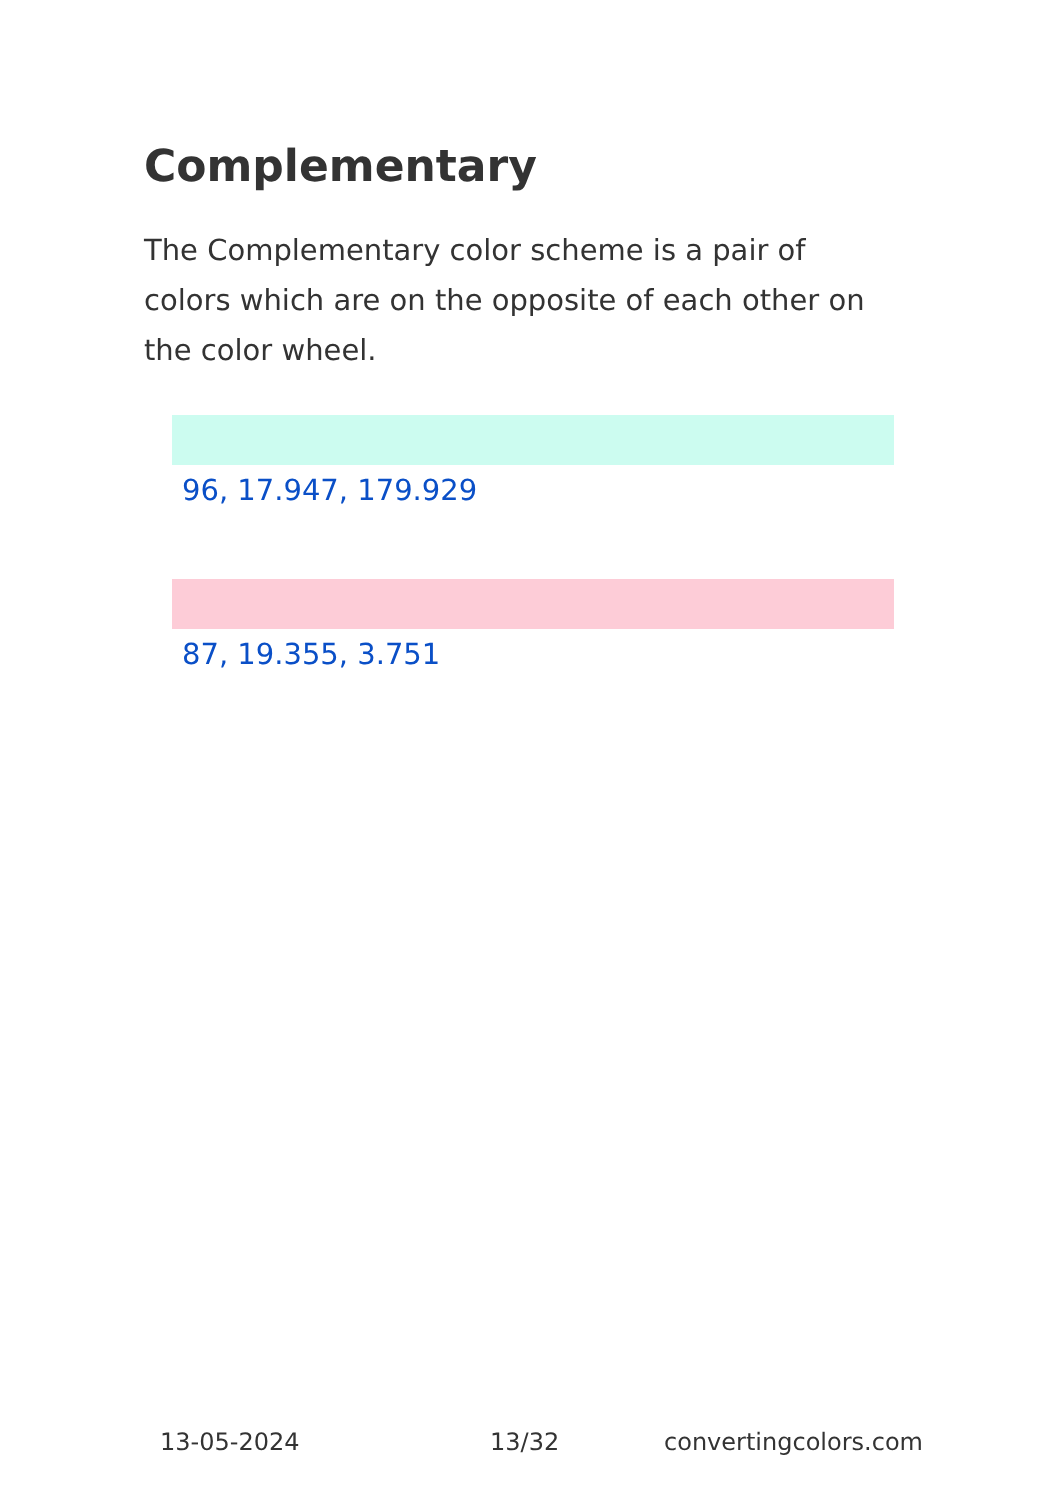Complementary
The Complementary color scheme is a pair of colors which are on the opposite of each other on the color wheel.
96, 17.947, 179.929
87, 19.355, 3.751
13-05-2024 13/32 convertingcolors.com